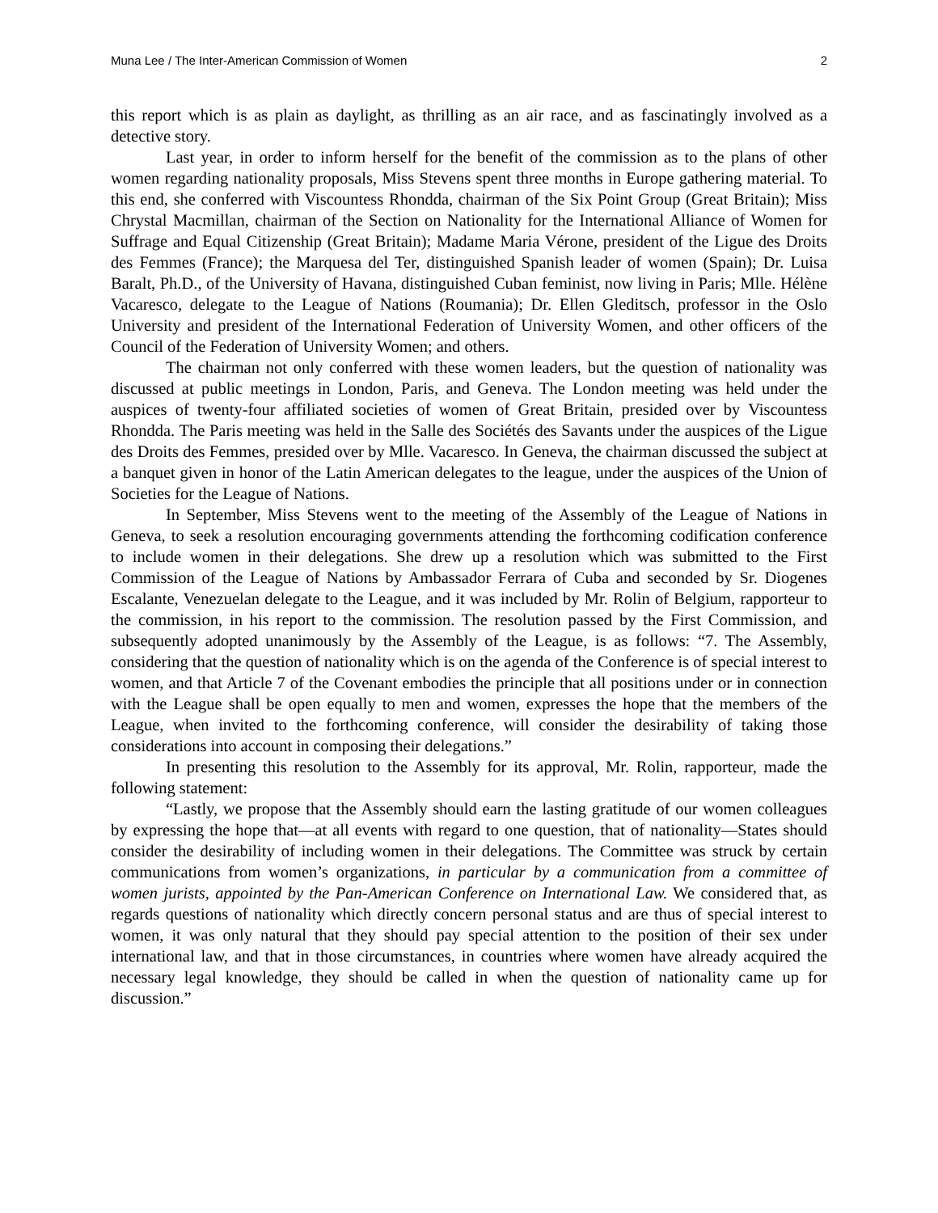Muna Lee / The Inter-American Commission of Women 2
this report which is as plain as daylight, as thrilling as an air race, and as fascinatingly involved as a detective story.
Last year, in order to inform herself for the benefit of the commission as to the plans of other women regarding nationality proposals, Miss Stevens spent three months in Europe gathering material. To this end, she conferred with Viscountess Rhondda, chairman of the Six Point Group (Great Britain); Miss Chrystal Macmillan, chairman of the Section on Nationality for the International Alliance of Women for Suffrage and Equal Citizenship (Great Britain); Madame Maria Vérone, president of the Ligue des Droits des Femmes (France); the Marquesa del Ter, distinguished Spanish leader of women (Spain); Dr. Luisa Baralt, Ph.D., of the University of Havana, distinguished Cuban feminist, now living in Paris; Mlle. Hélène Vacaresco, delegate to the League of Nations (Roumania); Dr. Ellen Gleditsch, professor in the Oslo University and president of the International Federation of University Women, and other officers of the Council of the Federation of University Women; and others.
The chairman not only conferred with these women leaders, but the question of nationality was discussed at public meetings in London, Paris, and Geneva. The London meeting was held under the auspices of twenty-four affiliated societies of women of Great Britain, presided over by Viscountess Rhondda. The Paris meeting was held in the Salle des Sociétés des Savants under the auspices of the Ligue des Droits des Femmes, presided over by Mlle. Vacaresco. In Geneva, the chairman discussed the subject at a banquet given in honor of the Latin American delegates to the league, under the auspices of the Union of Societies for the League of Nations.
In September, Miss Stevens went to the meeting of the Assembly of the League of Nations in Geneva, to seek a resolution encouraging governments attending the forthcoming codification conference to include women in their delegations. She drew up a resolution which was submitted to the First Commission of the League of Nations by Ambassador Ferrara of Cuba and seconded by Sr. Diogenes Escalante, Venezuelan delegate to the League, and it was included by Mr. Rolin of Belgium, rapporteur to the commission, in his report to the commission. The resolution passed by the First Commission, and subsequently adopted unanimously by the Assembly of the League, is as follows: “7. The Assembly, considering that the question of nationality which is on the agenda of the Conference is of special interest to women, and that Article 7 of the Covenant embodies the principle that all positions under or in connection with the League shall be open equally to men and women, expresses the hope that the members of the League, when invited to the forthcoming conference, will consider the desirability of taking those considerations into account in composing their delegations.”
In presenting this resolution to the Assembly for its approval, Mr. Rolin, rapporteur, made the following statement:
“Lastly, we propose that the Assembly should earn the lasting gratitude of our women colleagues by expressing the hope that—at all events with regard to one question, that of nationality—States should consider the desirability of including women in their delegations. The Committee was struck by certain communications from women’s organizations, in particular by a communication from a committee of women jurists, appointed by the Pan-American Conference on International Law. We considered that, as regards questions of nationality which directly concern personal status and are thus of special interest to women, it was only natural that they should pay special attention to the position of their sex under international law, and that in those circumstances, in countries where women have already acquired the necessary legal knowledge, they should be called in when the question of nationality came up for discussion.”